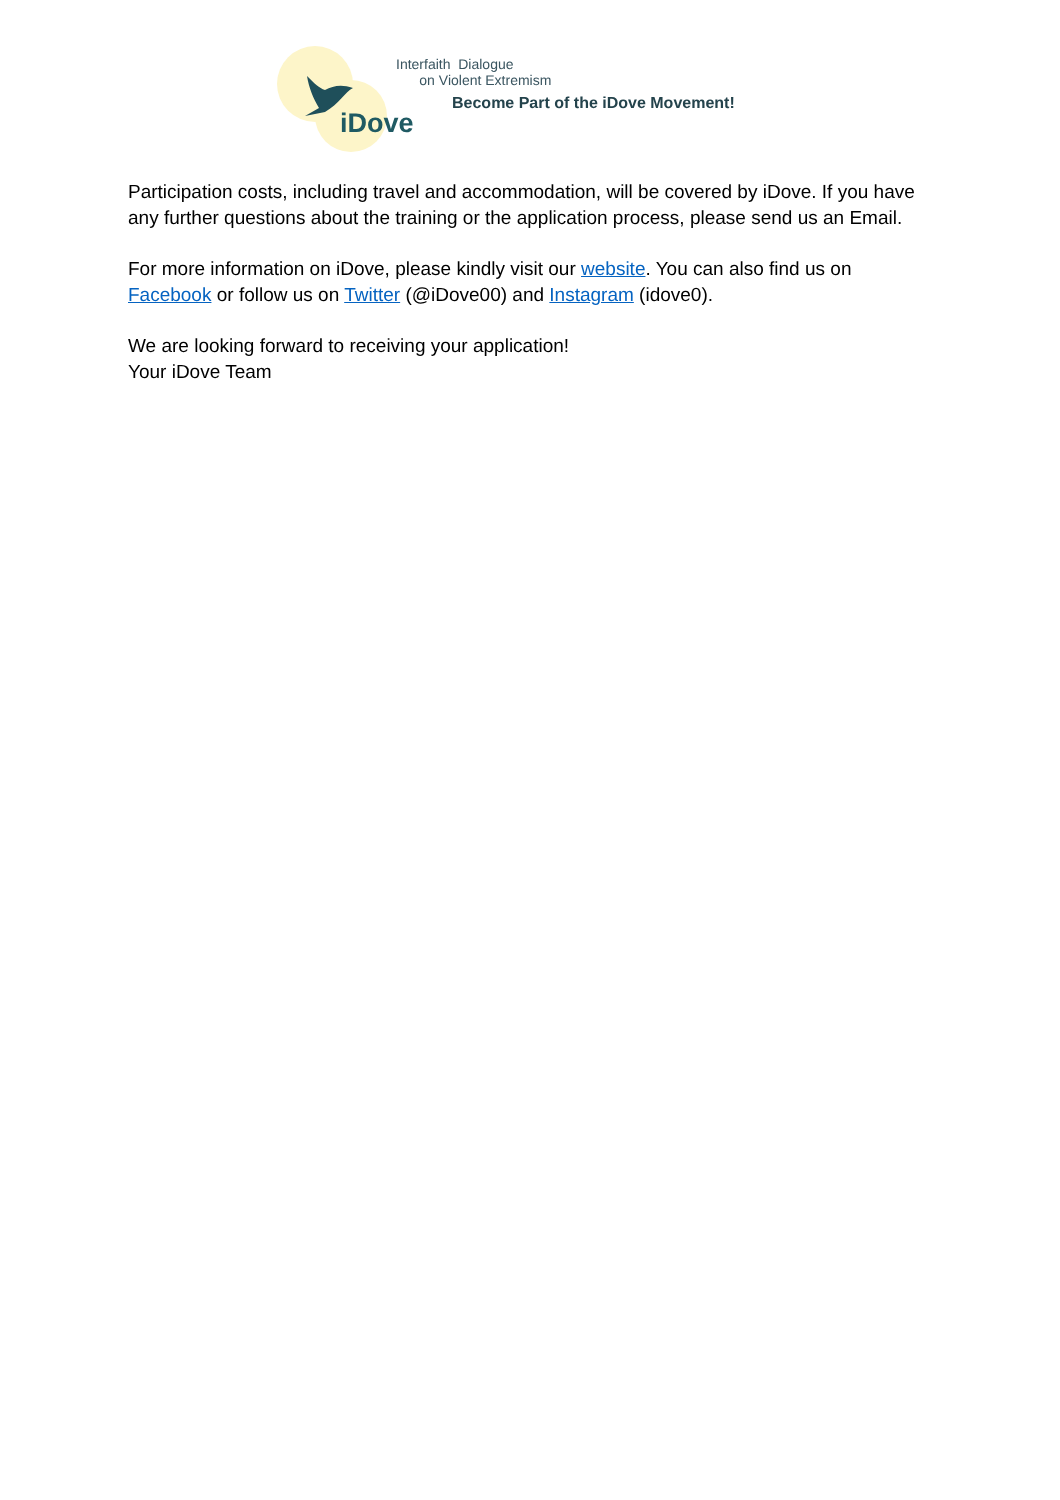iDove
Interfaith Dialogue
on Violent Extremism
Become Part of the iDove Movement!
Participation costs, including travel and accommodation, will be covered by iDove. If you have any further questions about the training or the application process, please send us an Email.
For more information on iDove, please kindly visit our website. You can also find us on Facebook or follow us on Twitter (@iDove00) and Instagram (idove0).
We are looking forward to receiving your application!
Your iDove Team